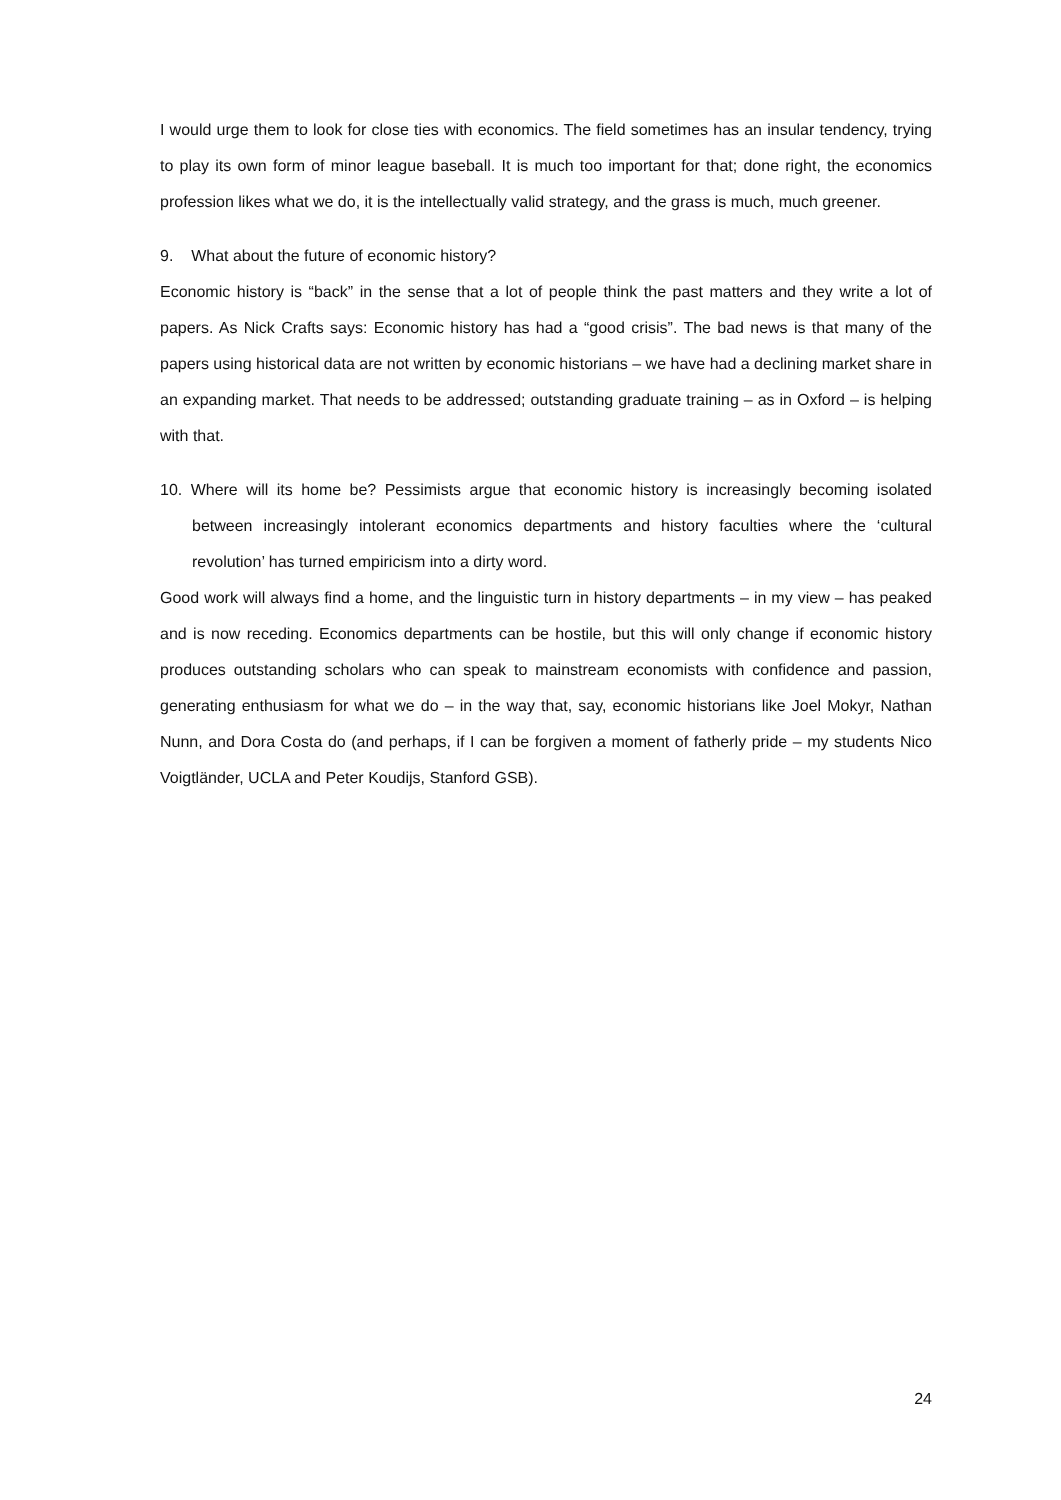I would urge them to look for close ties with economics. The field sometimes has an insular tendency, trying to play its own form of minor league baseball. It is much too important for that; done right, the economics profession likes what we do, it is the intellectually valid strategy, and the grass is much, much greener.
9. What about the future of economic history?
Economic history is “back” in the sense that a lot of people think the past matters and they write a lot of papers. As Nick Crafts says: Economic history has had a “good crisis”. The bad news is that many of the papers using historical data are not written by economic historians – we have had a declining market share in an expanding market. That needs to be addressed; outstanding graduate training – as in Oxford – is helping with that.
10. Where will its home be? Pessimists argue that economic history is increasingly becoming isolated between increasingly intolerant economics departments and history faculties where the ‘cultural revolution’ has turned empiricism into a dirty word.
Good work will always find a home, and the linguistic turn in history departments – in my view – has peaked and is now receding. Economics departments can be hostile, but this will only change if economic history produces outstanding scholars who can speak to mainstream economists with confidence and passion, generating enthusiasm for what we do – in the way that, say, economic historians like Joel Mokyr, Nathan Nunn, and Dora Costa do (and perhaps, if I can be forgiven a moment of fatherly pride – my students Nico Voigtländer, UCLA and Peter Koudijs, Stanford GSB).
24